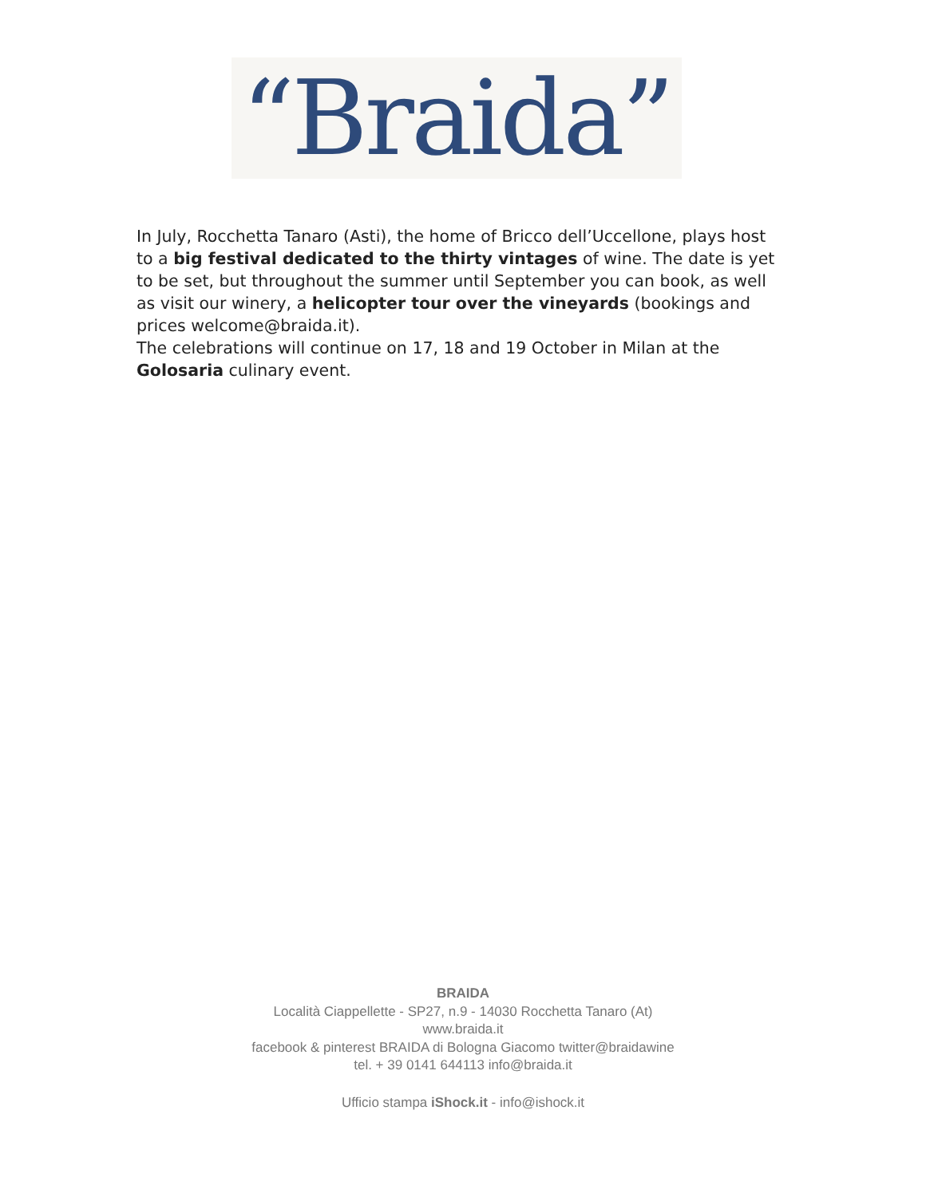“Braida”
In July, Rocchetta Tanaro (Asti), the home of Bricco dell’Uccellone, plays host to a big festival dedicated to the thirty vintages of wine. The date is yet to be set, but throughout the summer until September you can book, as well as visit our winery, a helicopter tour over the vineyards (bookings and prices welcome@braida.it).
The celebrations will continue on 17, 18 and 19 October in Milan at the Golosaria culinary event.
BRAIDA
Località Ciappellette - SP27, n.9 - 14030 Rocchetta Tanaro (At)
www.braida.it
facebook & pinterest BRAIDA di Bologna Giacomo twitter@braidawine
tel. + 39 0141 644113 info@braida.it
Ufficio stampa iShock.it - info@ishock.it